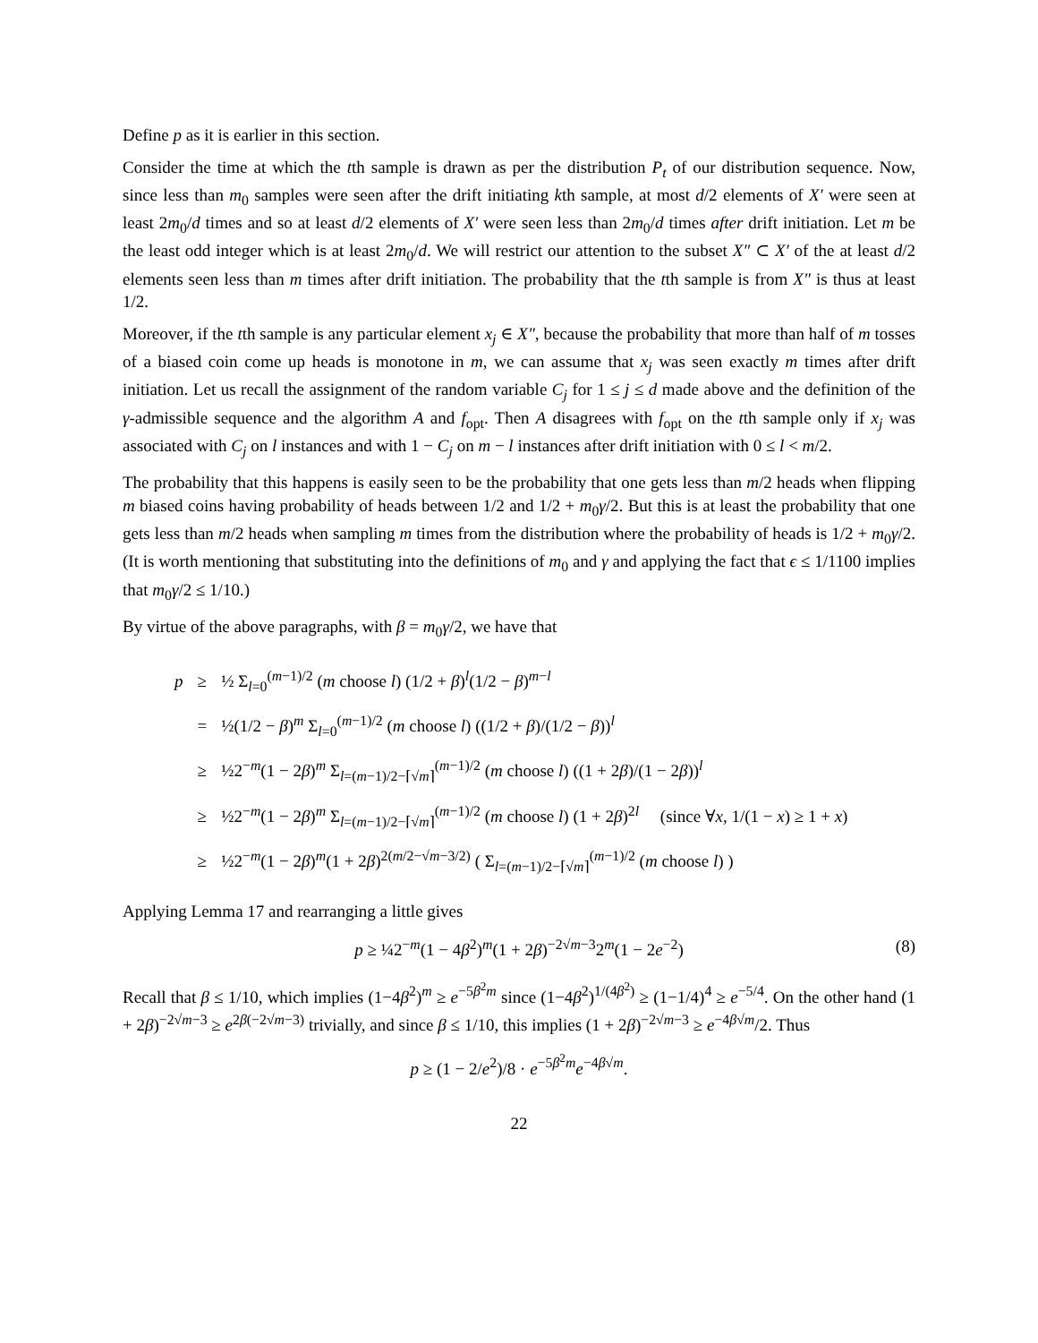Define p as it is earlier in this section.
Consider the time at which the tth sample is drawn as per the distribution P<sub>t</sub> of our distribution sequence. Now, since less than m<sub>0</sub> samples were seen after the drift initiating kth sample, at most d/2 elements of X′ were seen at least 2m<sub>0</sub>/d times and so at least d/2 elements of X′ were seen less than 2m<sub>0</sub>/d times after drift initiation. Let m be the least odd integer which is at least 2m<sub>0</sub>/d. We will restrict our attention to the subset X″ ⊂ X′ of the at least d/2 elements seen less than m times after drift initiation. The probability that the tth sample is from X″ is thus at least 1/2.
Moreover, if the tth sample is any particular element x<sub>j</sub> ∈ X″, because the probability that more than half of m tosses of a biased coin come up heads is monotone in m, we can assume that x<sub>j</sub> was seen exactly m times after drift initiation. Let us recall the assignment of the random variable C<sub>j</sub> for 1 ≤ j ≤ d made above and the definition of the γ-admissible sequence and the algorithm A and f<sub>opt</sub>. Then A disagrees with f<sub>opt</sub> on the tth sample only if x<sub>j</sub> was associated with C<sub>j</sub> on l instances and with 1 − C<sub>j</sub> on m − l instances after drift initiation with 0 ≤ l < m/2.
The probability that this happens is easily seen to be the probability that one gets less than m/2 heads when flipping m biased coins having probability of heads between 1/2 and 1/2 + m<sub>0</sub>γ/2. But this is at least the probability that one gets less than m/2 heads when sampling m times from the distribution where the probability of heads is 1/2 + m<sub>0</sub>γ/2. (It is worth mentioning that substituting into the definitions of m<sub>0</sub> and γ and applying the fact that ϵ ≤ 1/1100 implies that m<sub>0</sub>γ/2 ≤ 1/10.)
By virtue of the above paragraphs, with β = m<sub>0</sub>γ/2, we have that
| p | ≥ | ½ Σ<sub>l=0</sub><sup>(m−1)/2</sup> ( m choose l ) (1/2 + β )<sup>l</sup>(1/2 − β )<sup>m−l</sup> |
| | = | ½(1/2 − β )<sup>m</sup> Σ<sub>l=0</sub><sup>(m−1)/2</sup> ( m choose l ) ((1/2 + β )/(1/2 − β ))<sup>l</sup> |
| | ≥ | ½2<sup>−m</sup>(1 − 2 β )<sup>m</sup> Σ<sub>l=(m−1)/2−⌈√m⌉</sub><sup>(m−1)/2</sup> ( m choose l ) ((1 + 2 β )/(1 − 2 β ))<sup>l</sup> |
| | ≥ | ½2<sup>−m</sup>(1 − 2 β )<sup>m</sup> Σ<sub>l=(m−1)/2−⌈√m⌉</sub><sup>(m−1)/2</sup> ( m choose l ) (1 + 2 β )<sup>2l</sup> (since ∀ x , 1/(1 − x ) ≥ 1 + x ) |
| | ≥ | ½2<sup>−m</sup>(1 − 2 β )<sup>m</sup>(1 + 2 β )<sup>2(m/2−√m−3/2)</sup> ( Σ<sub>l=(m−1)/2−⌈√m⌉</sub><sup>(m−1)/2</sup> ( m choose l ) ) |
Applying Lemma 17 and rearranging a little gives
p ≥ ¼2<sup>−m</sup>(1 − 4β<sup>2</sup>)<sup>m</sup>(1 + 2β)<sup>−2√m−3</sup>2<sup>m</sup>(1 − 2e<sup>−2</sup>) (8)
Recall that β ≤ 1/10, which implies (1−4β<sup>2</sup>)<sup>m</sup> ≥ e<sup>−5β<sup>2</sup>m</sup> since (1−4β<sup>2</sup>)<sup>1/(4β<sup>2</sup>)</sup> ≥ (1−1/4)<sup>4</sup> ≥ e<sup>−5/4</sup>. On the other hand (1 + 2β)<sup>−2√m−3</sup> ≥ e<sup>2β(−2√m−3)</sup> trivially, and since β ≤ 1/10, this implies (1 + 2β)<sup>−2√m−3</sup> ≥ e<sup>−4β√m</sup>/2. Thus
p ≥ (1 − 2/e<sup>2</sup>)/8 · e<sup>−5β<sup>2</sup>m</sup>e<sup>−4β√m</sup>.
22